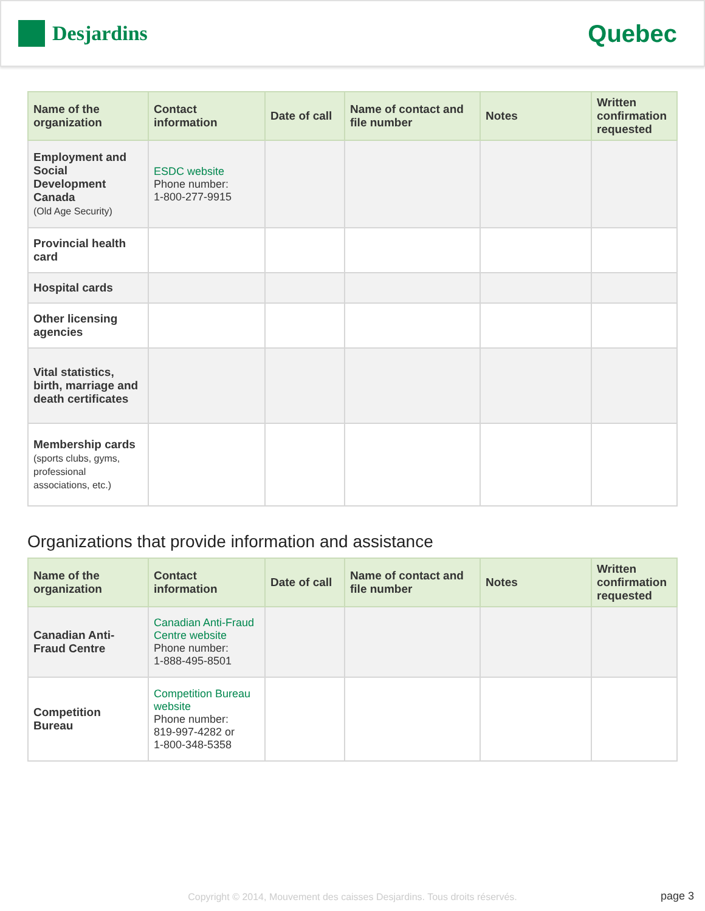Desjardins
Quebec
| Name of the organization | Contact information | Date of call | Name of contact and file number | Notes | Written confirmation requested |
| --- | --- | --- | --- | --- | --- |
| Employment and Social Development Canada (Old Age Security) | ESDC website Phone number: 1-800-277-9915 | | | | |
| Provincial health card | | | | | |
| Hospital cards | | | | | |
| Other licensing agencies | | | | | |
| Vital statistics, birth, marriage and death certificates | | | | | |
| Membership cards (sports clubs, gyms, professional associations, etc.) | | | | | |
Organizations that provide information and assistance
| Name of the organization | Contact information | Date of call | Name of contact and file number | Notes | Written confirmation requested |
| --- | --- | --- | --- | --- | --- |
| Canadian Anti-Fraud Centre | Canadian Anti-Fraud Centre website Phone number: 1-888-495-8501 | | | | |
| Competition Bureau | Competition Bureau website Phone number: 819-997-4282 or 1-800-348-5358 | | | | |
Copyright © 2014, Mouvement des caisses Desjardins. Tous droits réservés. page 3